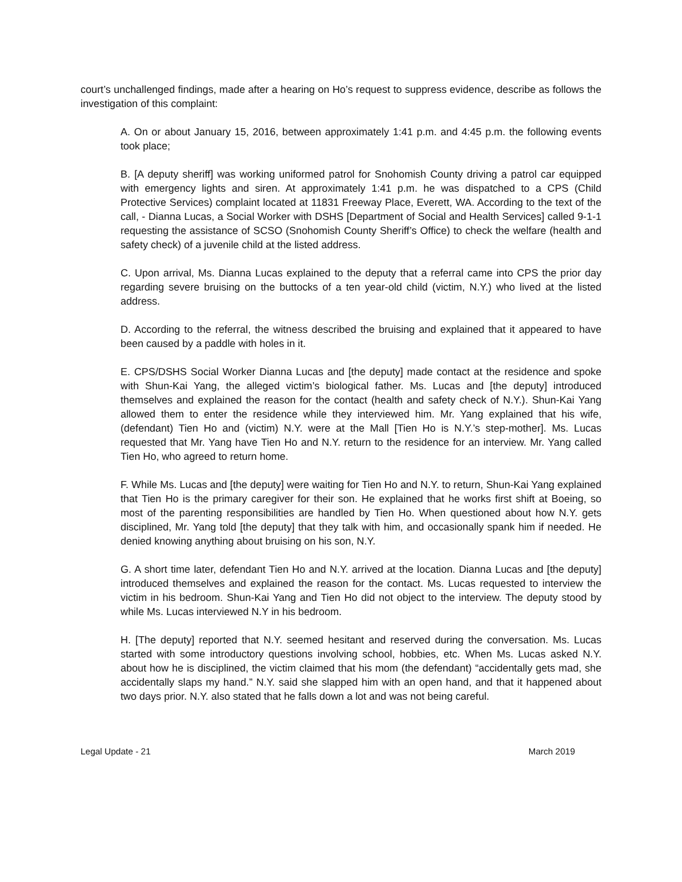court’s unchallenged findings, made after a hearing on Ho’s request to suppress evidence, describe as follows the investigation of this complaint:
A. On or about January 15, 2016, between approximately 1:41 p.m. and 4:45 p.m. the following events took place;
B. [A deputy sheriff] was working uniformed patrol for Snohomish County driving a patrol car equipped with emergency lights and siren. At approximately 1:41 p.m. he was dispatched to a CPS (Child Protective Services) complaint located at 11831 Freeway Place, Everett, WA. According to the text of the call, - Dianna Lucas, a Social Worker with DSHS [Department of Social and Health Services] called 9-1-1 requesting the assistance of SCSO (Snohomish County Sheriff’s Office) to check the welfare (health and safety check) of a juvenile child at the listed address.
C. Upon arrival, Ms. Dianna Lucas explained to the deputy that a referral came into CPS the prior day regarding severe bruising on the buttocks of a ten year-old child (victim, N.Y.) who lived at the listed address.
D. According to the referral, the witness described the bruising and explained that it appeared to have been caused by a paddle with holes in it.
E. CPS/DSHS Social Worker Dianna Lucas and [the deputy] made contact at the residence and spoke with Shun-Kai Yang, the alleged victim’s biological father. Ms. Lucas and [the deputy] introduced themselves and explained the reason for the contact (health and safety check of N.Y.). Shun-Kai Yang allowed them to enter the residence while they interviewed him. Mr. Yang explained that his wife, (defendant) Tien Ho and (victim) N.Y. were at the Mall [Tien Ho is N.Y.’s step-mother]. Ms. Lucas requested that Mr. Yang have Tien Ho and N.Y. return to the residence for an interview. Mr. Yang called Tien Ho, who agreed to return home.
F. While Ms. Lucas and [the deputy] were waiting for Tien Ho and N.Y. to return, Shun-Kai Yang explained that Tien Ho is the primary caregiver for their son. He explained that he works first shift at Boeing, so most of the parenting responsibilities are handled by Tien Ho. When questioned about how N.Y. gets disciplined, Mr. Yang told [the deputy] that they talk with him, and occasionally spank him if needed. He denied knowing anything about bruising on his son, N.Y.
G. A short time later, defendant Tien Ho and N.Y. arrived at the location. Dianna Lucas and [the deputy] introduced themselves and explained the reason for the contact. Ms. Lucas requested to interview the victim in his bedroom. Shun-Kai Yang and Tien Ho did not object to the interview. The deputy stood by while Ms. Lucas interviewed N.Y in his bedroom.
H. [The deputy] reported that N.Y. seemed hesitant and reserved during the conversation. Ms. Lucas started with some introductory questions involving school, hobbies, etc. When Ms. Lucas asked N.Y. about how he is disciplined, the victim claimed that his mom (the defendant) “accidentally gets mad, she accidentally slaps my hand.” N.Y. said she slapped him with an open hand, and that it happened about two days prior. N.Y. also stated that he falls down a lot and was not being careful.
Legal Update - 21 March 2019